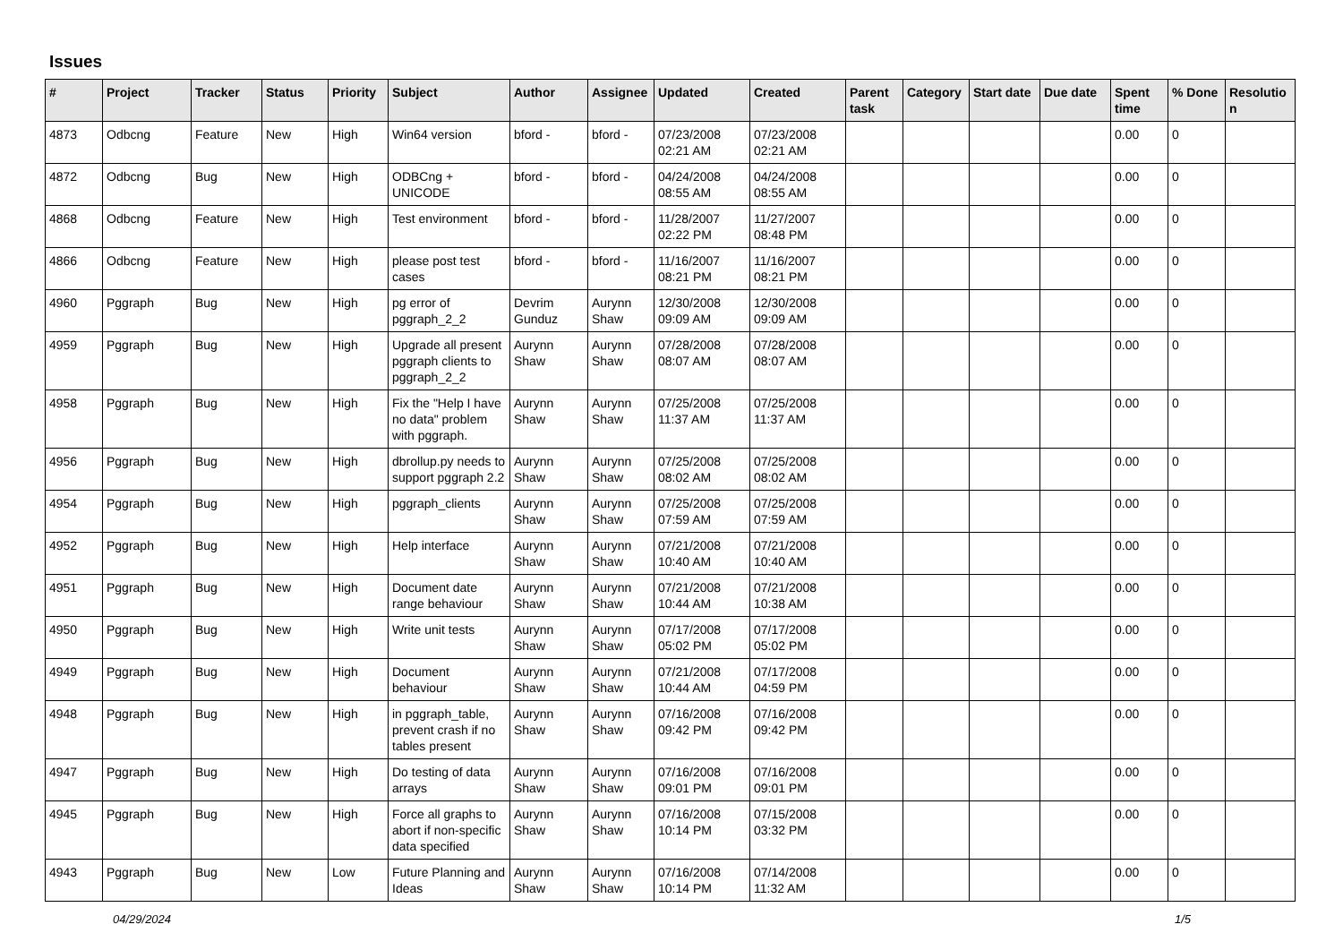Issues
| # | Project | Tracker | Status | Priority | Subject | Author | Assignee | Updated | Created | Parent task | Category | Start date | Due date | Spent time | % Done | Resolutio n |
| --- | --- | --- | --- | --- | --- | --- | --- | --- | --- | --- | --- | --- | --- | --- | --- | --- |
| 4873 | Odbcng | Feature | New | High | Win64 version | bford - | bford - | 07/23/2008 02:21 AM | 07/23/2008 02:21 AM | | | | | 0.00 | 0 | |
| 4872 | Odbcng | Bug | New | High | ODBCng + UNICODE | bford - | bford - | 04/24/2008 08:55 AM | 04/24/2008 08:55 AM | | | | | 0.00 | 0 | |
| 4868 | Odbcng | Feature | New | High | Test environment | bford - | bford - | 11/28/2007 02:22 PM | 11/27/2007 08:48 PM | | | | | 0.00 | 0 | |
| 4866 | Odbcng | Feature | New | High | please post test cases | bford - | bford - | 11/16/2007 08:21 PM | 11/16/2007 08:21 PM | | | | | 0.00 | 0 | |
| 4960 | Pggraph | Bug | New | High | pg error of pggraph_2_2 | Devrim Gunduz | Aurynn Shaw | 12/30/2008 09:09 AM | 12/30/2008 09:09 AM | | | | | 0.00 | 0 | |
| 4959 | Pggraph | Bug | New | High | Upgrade all present pggraph clients to pggraph_2_2 | Aurynn Shaw | Aurynn Shaw | 07/28/2008 08:07 AM | 07/28/2008 08:07 AM | | | | | 0.00 | 0 | |
| 4958 | Pggraph | Bug | New | High | Fix the "Help I have no data" problem with pggraph. | Aurynn Shaw | Aurynn Shaw | 07/25/2008 11:37 AM | 07/25/2008 11:37 AM | | | | | 0.00 | 0 | |
| 4956 | Pggraph | Bug | New | High | dbrollup.py needs to support pggraph 2.2 | Aurynn Shaw | Aurynn Shaw | 07/25/2008 08:02 AM | 07/25/2008 08:02 AM | | | | | 0.00 | 0 | |
| 4954 | Pggraph | Bug | New | High | pggraph_clients | Aurynn Shaw | Aurynn Shaw | 07/25/2008 07:59 AM | 07/25/2008 07:59 AM | | | | | 0.00 | 0 | |
| 4952 | Pggraph | Bug | New | High | Help interface | Aurynn Shaw | Aurynn Shaw | 07/21/2008 10:40 AM | 07/21/2008 10:40 AM | | | | | 0.00 | 0 | |
| 4951 | Pggraph | Bug | New | High | Document date range behaviour | Aurynn Shaw | Aurynn Shaw | 07/21/2008 10:44 AM | 07/21/2008 10:38 AM | | | | | 0.00 | 0 | |
| 4950 | Pggraph | Bug | New | High | Write unit tests | Aurynn Shaw | Aurynn Shaw | 07/17/2008 05:02 PM | 07/17/2008 05:02 PM | | | | | 0.00 | 0 | |
| 4949 | Pggraph | Bug | New | High | Document behaviour | Aurynn Shaw | Aurynn Shaw | 07/21/2008 10:44 AM | 07/17/2008 04:59 PM | | | | | 0.00 | 0 | |
| 4948 | Pggraph | Bug | New | High | in pggraph_table, prevent crash if no tables present | Aurynn Shaw | Aurynn Shaw | 07/16/2008 09:42 PM | 07/16/2008 09:42 PM | | | | | 0.00 | 0 | |
| 4947 | Pggraph | Bug | New | High | Do testing of data arrays | Aurynn Shaw | Aurynn Shaw | 07/16/2008 09:01 PM | 07/16/2008 09:01 PM | | | | | 0.00 | 0 | |
| 4945 | Pggraph | Bug | New | High | Force all graphs to abort if non-specific data specified | Aurynn Shaw | Aurynn Shaw | 07/16/2008 10:14 PM | 07/15/2008 03:32 PM | | | | | 0.00 | 0 | |
| 4943 | Pggraph | Bug | New | Low | Future Planning and Ideas | Aurynn Shaw | Aurynn Shaw | 07/16/2008 10:14 PM | 07/14/2008 11:32 AM | | | | | 0.00 | 0 | |
04/29/2024 1/5